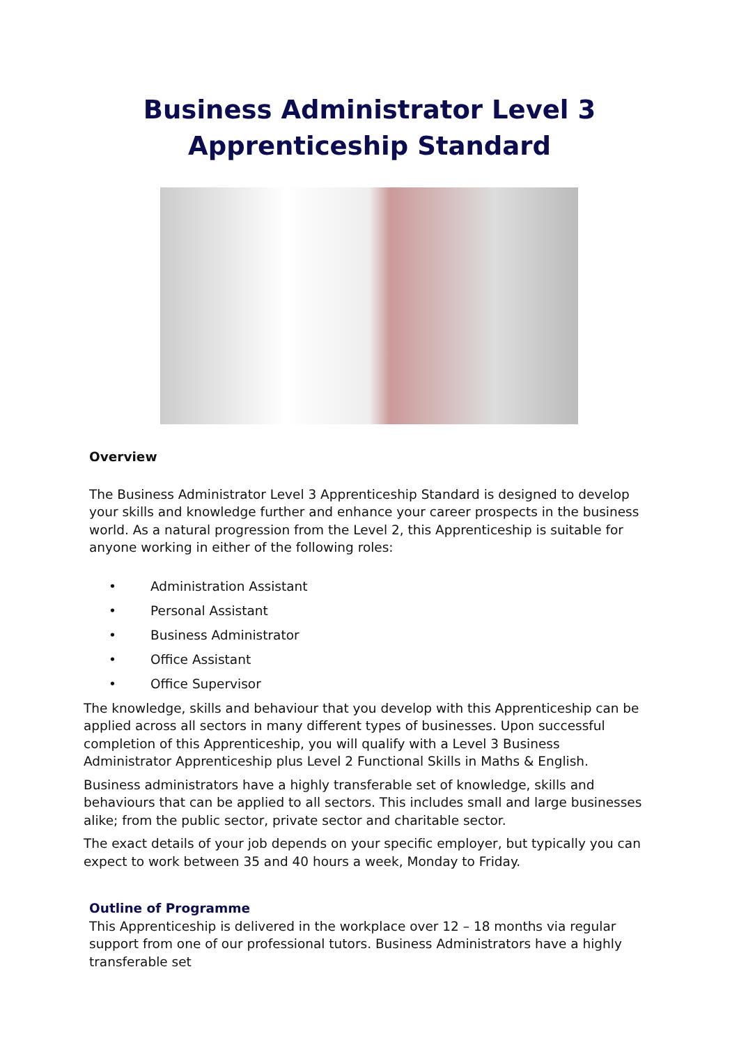Business Administrator Level 3
Apprenticeship Standard
Overview
The Business Administrator Level 3 Apprenticeship Standard is designed to develop your skills and knowledge further and enhance your career prospects in the business world. As a natural progression from the Level 2, this Apprenticeship is suitable for anyone working in either of the following roles:
• Administration Assistant
• Personal Assistant
• Business Administrator
• Office Assistant
• Office Supervisor
The knowledge, skills and behaviour that you develop with this Apprenticeship can be applied across all sectors in many different types of businesses. Upon successful completion of this Apprenticeship, you will qualify with a Level 3 Business
Administrator Apprenticeship plus Level 2 Functional Skills in Maths & English.
Business administrators have a highly transferable set of knowledge, skills and behaviours that can be applied to all sectors. This includes small and large businesses alike; from the public sector, private sector and charitable sector.
The exact details of your job depends on your specific employer, but typically you can expect to work between 35 and 40 hours a week, Monday to Friday.
Outline of Programme
This Apprenticeship is delivered in the workplace over 12 – 18 months via regular support from one of our professional tutors. Business Administrators have a highly transferable set